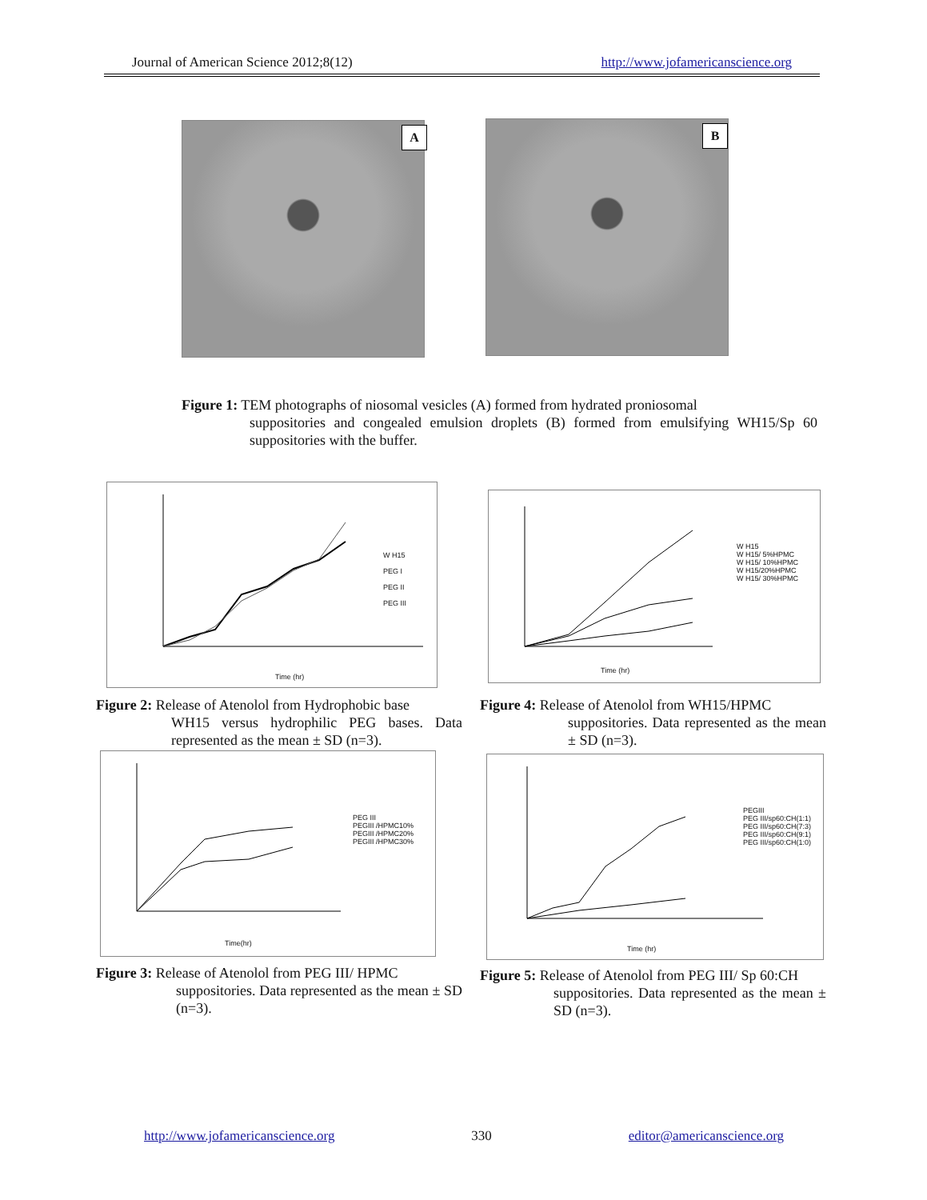Journal of American Science 2012;8(12) http://www.jofamericanscience.org
A B
Figure 1: TEM photographs of niosomal vesicles (A) formed from hydrated proniosomal
suppositories and congealed emulsion droplets (B) formed from emulsifying WH15/Sp 60 suppositories with the buffer.
W H15
PEG I
PEG II
PEG III
Time (hr)
Figure 2: Release of Atenolol from Hydrophobic base
WH15 versus hydrophilic PEG bases. Data represented as the mean ± SD (n=3).
W H15
W H15/ 5%HPMC
W H15/ 10%HPMC
W H15/20%HPMC
W H15/ 30%HPMC
Time (hr)
Figure 4: Release of Atenolol from WH15/HPMC
suppositories. Data represented as the mean ± SD (n=3).
PEG III
PEGIII /HPMC10%
PEGIII /HPMC20%
PEGIII /HPMC30%
Time(hr)
Figure 3: Release of Atenolol from PEG III/ HPMC
suppositories. Data represented as the mean ± SD (n=3).
PEGIII
PEG III/sp60:CH(1:1)
PEG III/sp60:CH(7:3)
PEG III/sp60:CH(9:1)
PEG III/sp60:CH(1:0)
Time (hr)
Figure 5: Release of Atenolol from PEG III/ Sp 60:CH
suppositories. Data represented as the mean ± SD (n=3).
http://www.jofamericanscience.org 330 editor@americanscience.org